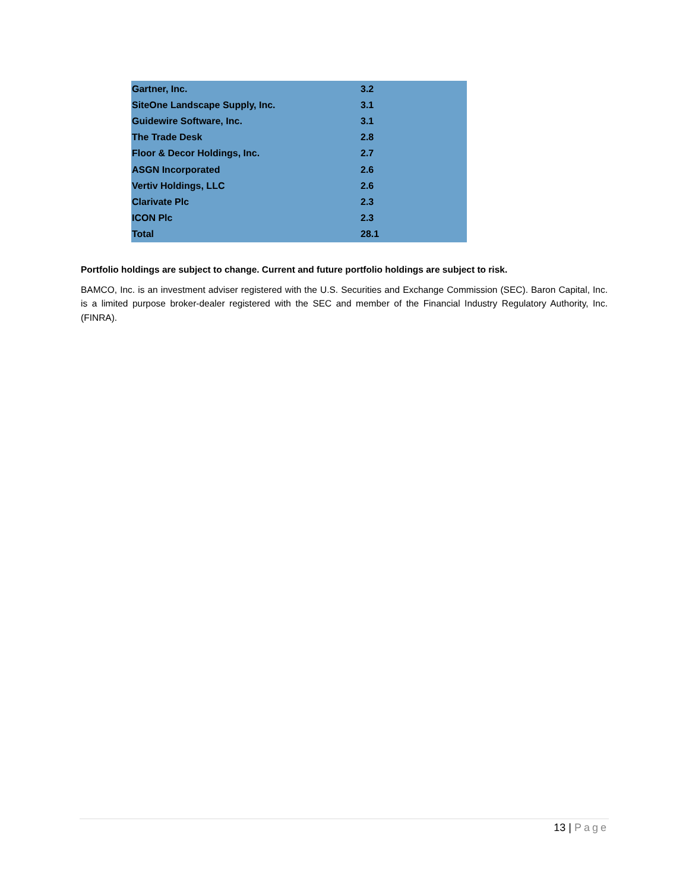| Gartner, Inc. | 3.2 |
| SiteOne Landscape Supply, Inc. | 3.1 |
| Guidewire Software, Inc. | 3.1 |
| The Trade Desk | 2.8 |
| Floor & Decor Holdings, Inc. | 2.7 |
| ASGN Incorporated | 2.6 |
| Vertiv Holdings, LLC | 2.6 |
| Clarivate Plc | 2.3 |
| ICON Plc | 2.3 |
| Total | 28.1 |
Portfolio holdings are subject to change. Current and future portfolio holdings are subject to risk.
BAMCO, Inc. is an investment adviser registered with the U.S. Securities and Exchange Commission (SEC). Baron Capital, Inc. is a limited purpose broker-dealer registered with the SEC and member of the Financial Industry Regulatory Authority, Inc. (FINRA).
13 | Page